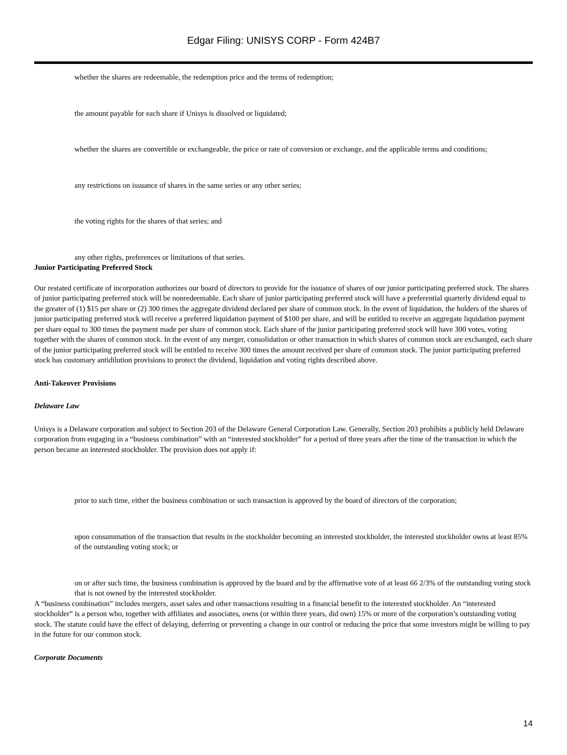Edgar Filing: UNISYS CORP - Form 424B7
whether the shares are redeemable, the redemption price and the terms of redemption;
the amount payable for each share if Unisys is dissolved or liquidated;
whether the shares are convertible or exchangeable, the price or rate of conversion or exchange, and the applicable terms and conditions;
any restrictions on issuance of shares in the same series or any other series;
the voting rights for the shares of that series; and
any other rights, preferences or limitations of that series.
Junior Participating Preferred Stock
Our restated certificate of incorporation authorizes our board of directors to provide for the issuance of shares of our junior participating preferred stock. The shares of junior participating preferred stock will be nonredeemable. Each share of junior participating preferred stock will have a preferential quarterly dividend equal to the greater of (1) $15 per share or (2) 300 times the aggregate dividend declared per share of common stock. In the event of liquidation, the holders of the shares of junior participating preferred stock will receive a preferred liquidation payment of $100 per share, and will be entitled to receive an aggregate liquidation payment per share equal to 300 times the payment made per share of common stock. Each share of the junior participating preferred stock will have 300 votes, voting together with the shares of common stock. In the event of any merger, consolidation or other transaction in which shares of common stock are exchanged, each share of the junior participating preferred stock will be entitled to receive 300 times the amount received per share of common stock. The junior participating preferred stock has customary antidilution provisions to protect the dividend, liquidation and voting rights described above.
Anti-Takeover Provisions
Delaware Law
Unisys is a Delaware corporation and subject to Section 203 of the Delaware General Corporation Law. Generally, Section 203 prohibits a publicly held Delaware corporation from engaging in a “business combination” with an “interested stockholder” for a period of three years after the time of the transaction in which the person became an interested stockholder. The provision does not apply if:
prior to such time, either the business combination or such transaction is approved by the board of directors of the corporation;
upon consummation of the transaction that results in the stockholder becoming an interested stockholder, the interested stockholder owns at least 85% of the outstanding voting stock; or
on or after such time, the business combination is approved by the board and by the affirmative vote of at least 66 2/3% of the outstanding voting stock that is not owned by the interested stockholder.
A “business combination” includes mergers, asset sales and other transactions resulting in a financial benefit to the interested stockholder. An “interested stockholder” is a person who, together with affiliates and associates, owns (or within three years, did own) 15% or more of the corporation’s outstanding voting stock. The statute could have the effect of delaying, deferring or preventing a change in our control or reducing the price that some investors might be willing to pay in the future for our common stock.
Corporate Documents
14